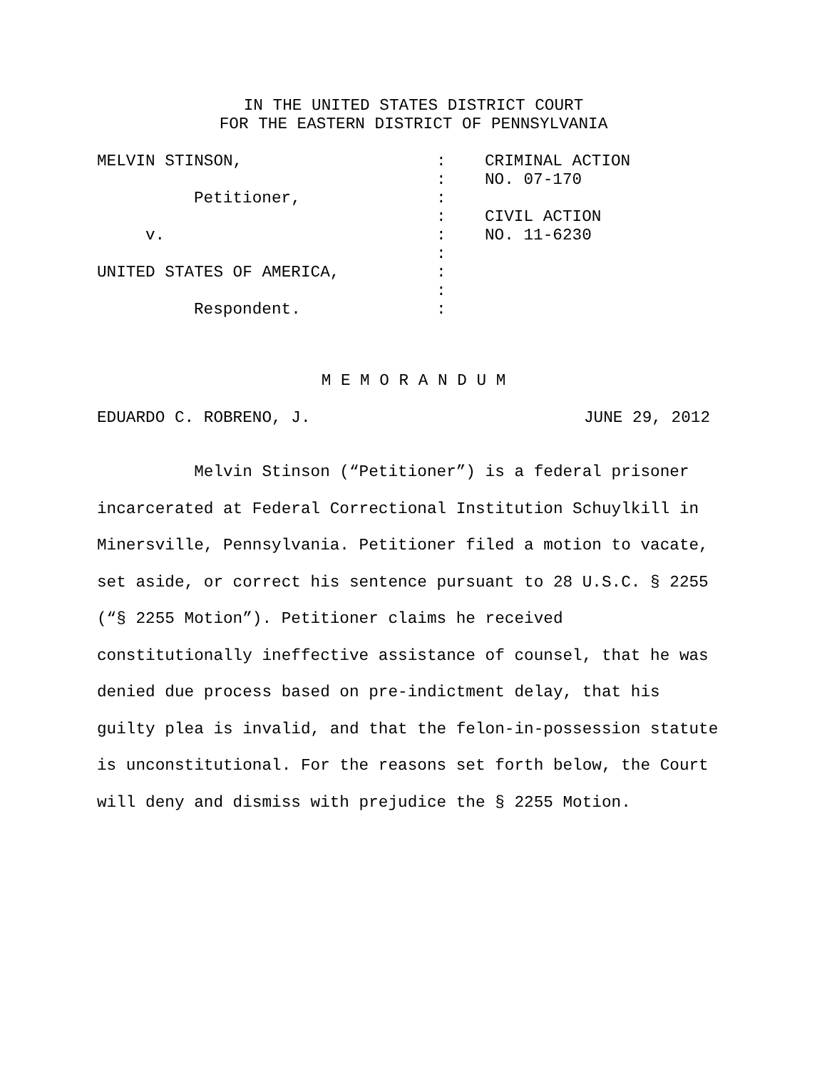IN THE UNITED STATES DISTRICT COURT
FOR THE EASTERN DISTRICT OF PENNSYLVANIA
| MELVIN STINSON, | : | CRIMINAL ACTION |
| | : | NO. 07-170 |
| Petitioner, | : | |
| | : | CIVIL ACTION |
| v. | : | NO. 11-6230 |
| | : | |
| UNITED STATES OF AMERICA, | : | |
| | : | |
| Respondent. | : | |
M E M O R A N D U M
EDUARDO C. ROBRENO, J. JUNE 29, 2012
Melvin Stinson (“Petitioner”) is a federal prisoner
incarcerated at Federal Correctional Institution Schuylkill in
Minersville, Pennsylvania. Petitioner filed a motion to vacate,
set aside, or correct his sentence pursuant to 28 U.S.C. § 2255
(“§ 2255 Motion”). Petitioner claims he received
constitutionally ineffective assistance of counsel, that he was
denied due process based on pre-indictment delay, that his
guilty plea is invalid, and that the felon-in-possession statute
is unconstitutional. For the reasons set forth below, the Court
will deny and dismiss with prejudice the § 2255 Motion.